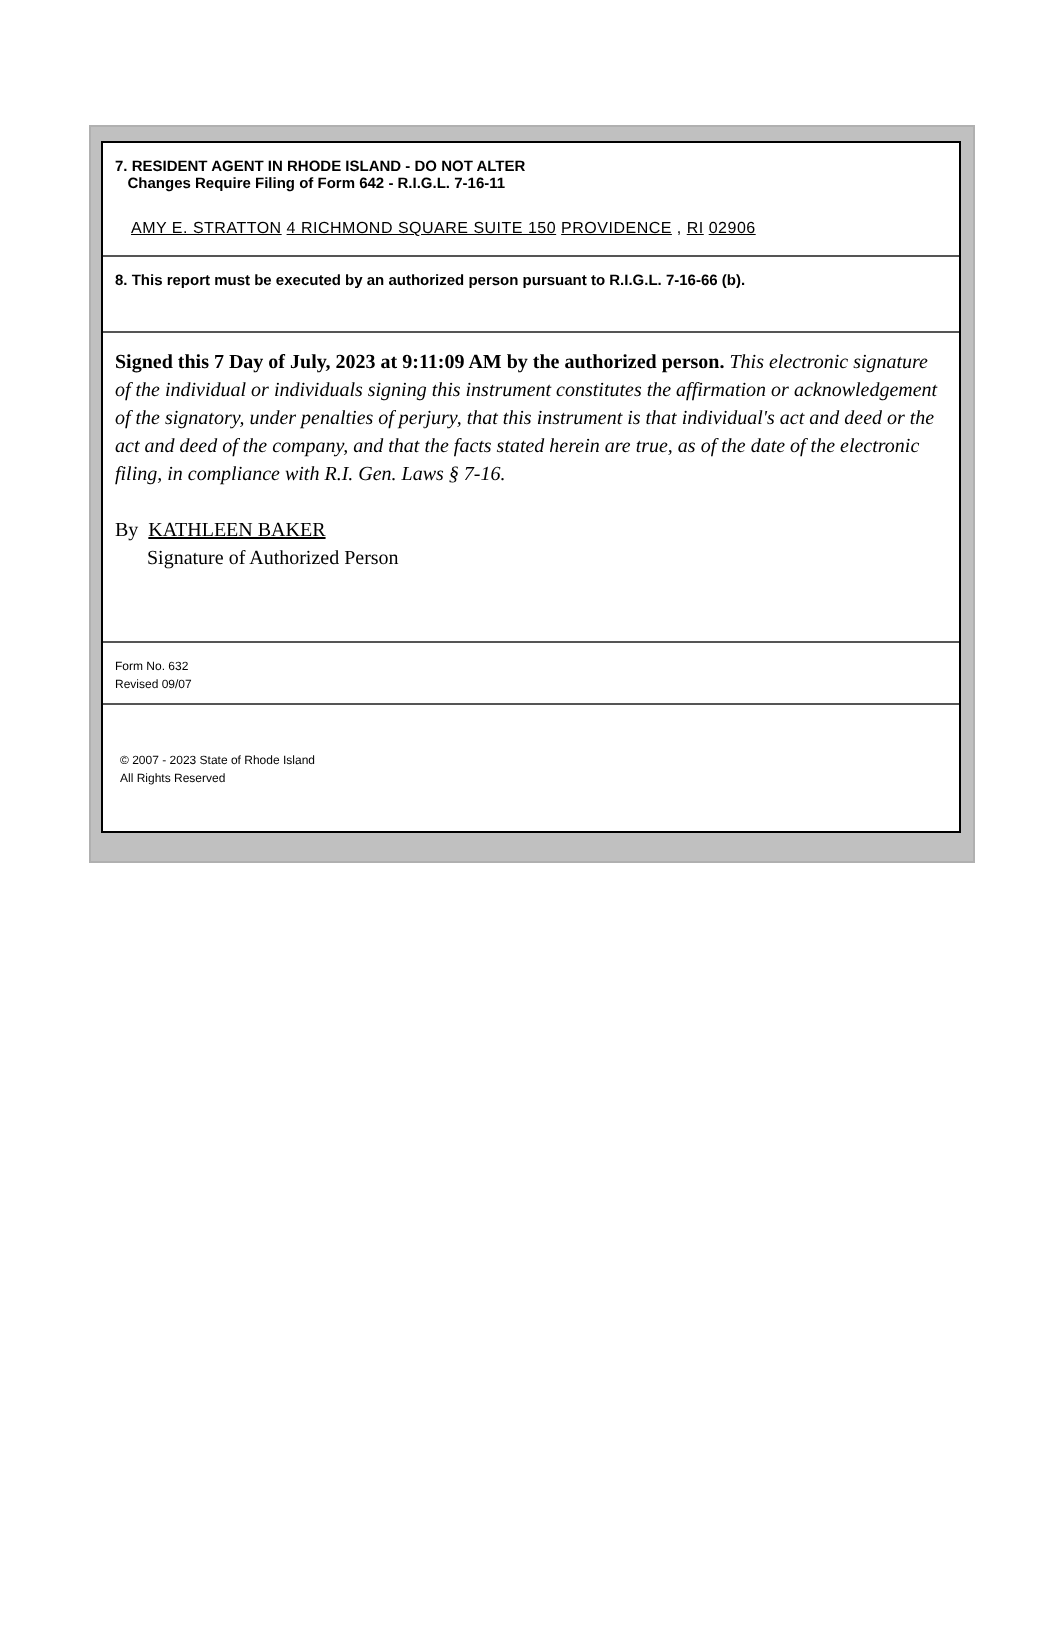7. RESIDENT AGENT IN RHODE ISLAND - DO NOT ALTER
Changes Require Filing of Form 642 - R.I.G.L. 7-16-11
AMY E. STRATTON 4 RICHMOND SQUARE SUITE 150 PROVIDENCE , RI 02906
8. This report must be executed by an authorized person pursuant to R.I.G.L. 7-16-66 (b).
Signed this 7 Day of July, 2023 at 9:11:09 AM by the authorized person. This electronic signature of the individual or individuals signing this instrument constitutes the affirmation or acknowledgement of the signatory, under penalties of perjury, that this instrument is that individual's act and deed or the act and deed of the company, and that the facts stated herein are true, as of the date of the electronic filing, in compliance with R.I. Gen. Laws § 7-16.
By KATHLEEN BAKER
Signature of Authorized Person
Form No. 632
Revised 09/07
© 2007 - 2023 State of Rhode Island
All Rights Reserved